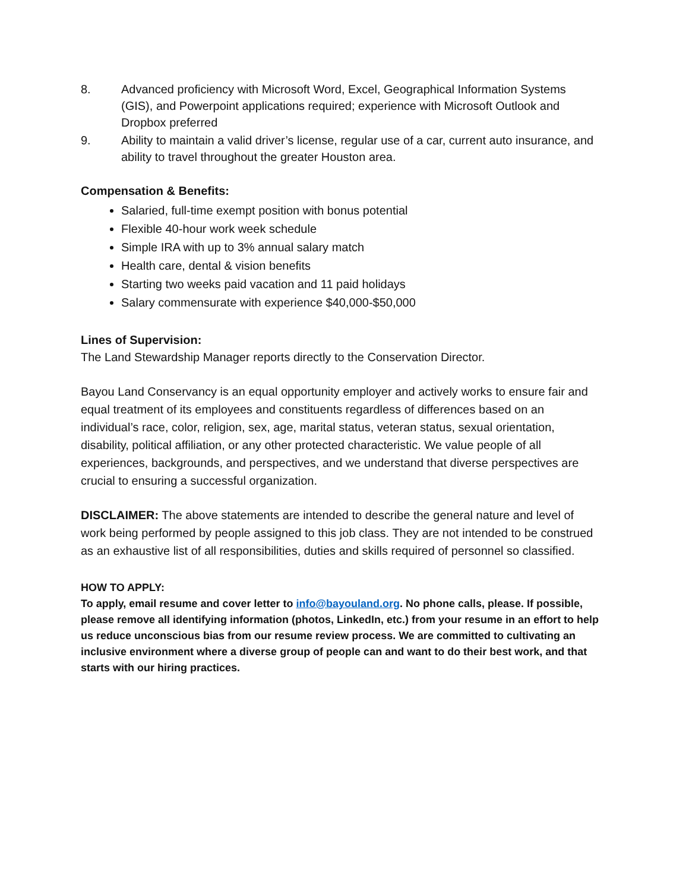8. Advanced proficiency with Microsoft Word, Excel, Geographical Information Systems (GIS), and Powerpoint applications required; experience with Microsoft Outlook and Dropbox preferred
9. Ability to maintain a valid driver’s license, regular use of a car, current auto insurance, and ability to travel throughout the greater Houston area.
Compensation & Benefits:
Salaried, full-time exempt position with bonus potential
Flexible 40-hour work week schedule
Simple IRA with up to 3% annual salary match
Health care, dental & vision benefits
Starting two weeks paid vacation and 11 paid holidays
Salary commensurate with experience $40,000-$50,000
Lines of Supervision:
The Land Stewardship Manager reports directly to the Conservation Director.
Bayou Land Conservancy is an equal opportunity employer and actively works to ensure fair and equal treatment of its employees and constituents regardless of differences based on an individual’s race, color, religion, sex, age, marital status, veteran status, sexual orientation, disability, political affiliation, or any other protected characteristic. We value people of all experiences, backgrounds, and perspectives, and we understand that diverse perspectives are crucial to ensuring a successful organization.
DISCLAIMER: The above statements are intended to describe the general nature and level of work being performed by people assigned to this job class. They are not intended to be construed as an exhaustive list of all responsibilities, duties and skills required of personnel so classified.
HOW TO APPLY:
To apply, email resume and cover letter to info@bayouland.org. No phone calls, please. If possible, please remove all identifying information (photos, LinkedIn, etc.) from your resume in an effort to help us reduce unconscious bias from our resume review process. We are committed to cultivating an inclusive environment where a diverse group of people can and want to do their best work, and that starts with our hiring practices.